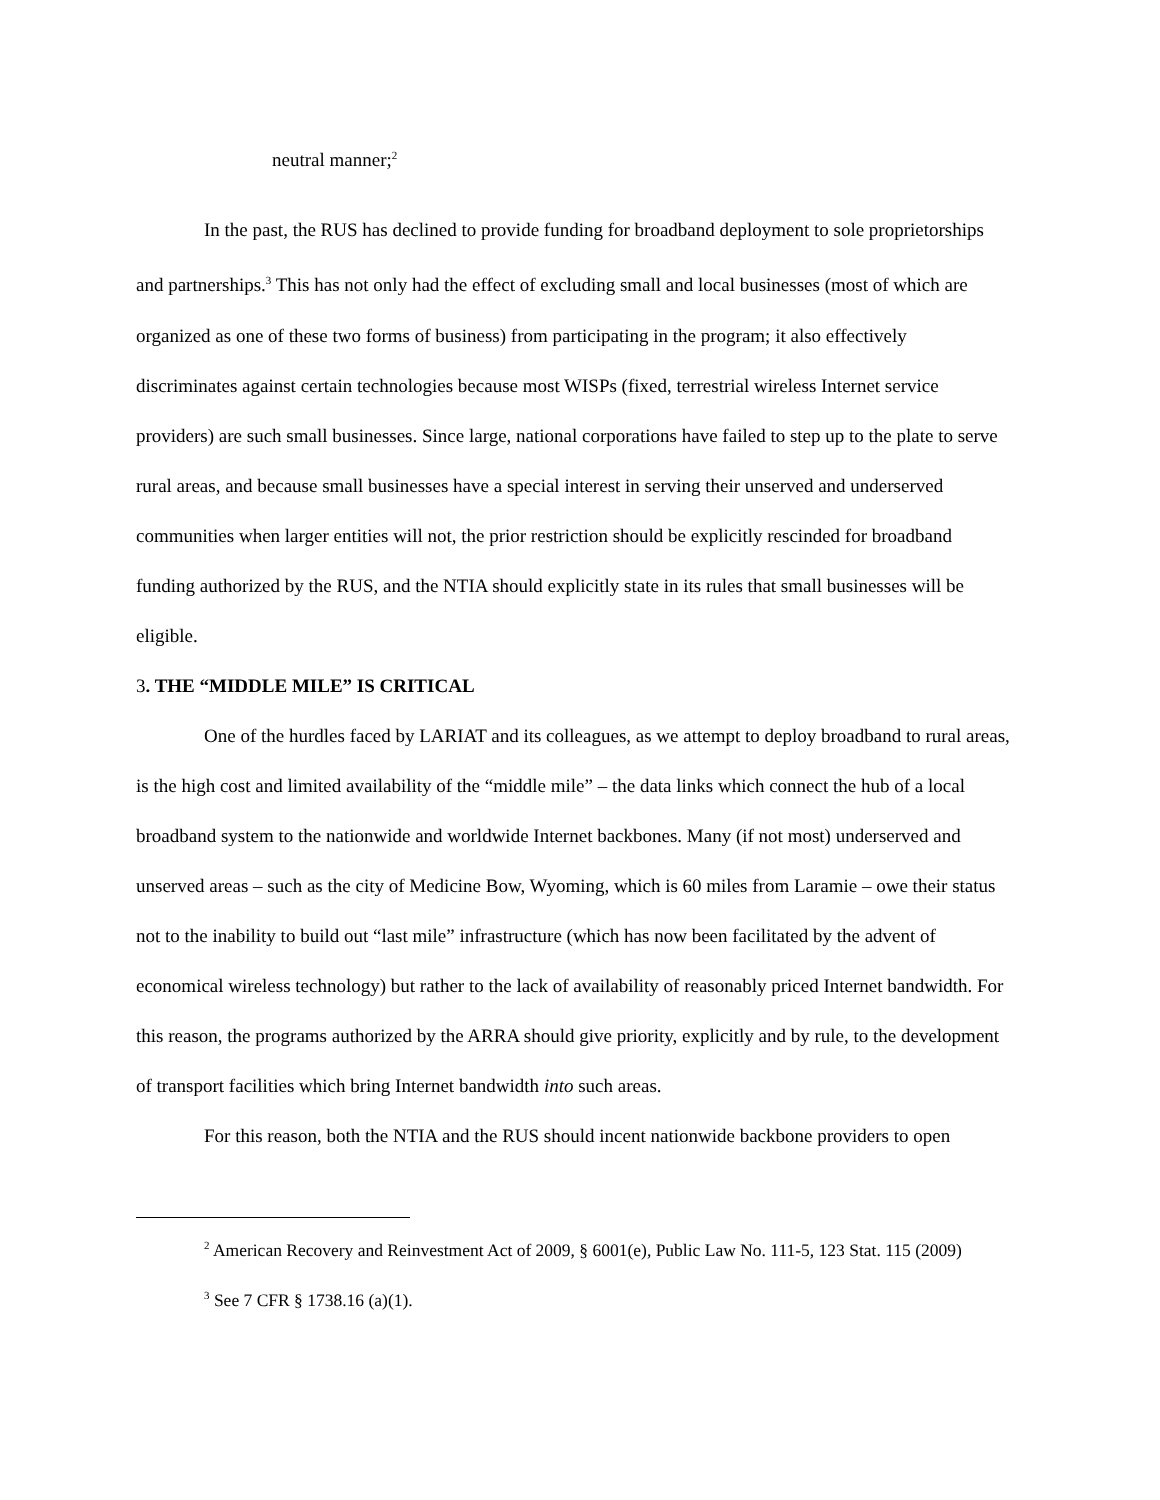neutral manner;<sup>2</sup>
In the past, the RUS has declined to provide funding for broadband deployment to sole proprietorships and partnerships.<sup>3</sup> This has not only had the effect of excluding small and local businesses (most of which are organized as one of these two forms of business) from participating in the program; it also effectively discriminates against certain technologies because most WISPs (fixed, terrestrial wireless Internet service providers) are such small businesses. Since large, national corporations have failed to step up to the plate to serve rural areas, and because small businesses have a special interest in serving their unserved and underserved communities when larger entities will not, the prior restriction should be explicitly rescinded for broadband funding authorized by the RUS, and the NTIA should explicitly state in its rules that small businesses will be eligible.
3. THE “MIDDLE MILE” IS CRITICAL
One of the hurdles faced by LARIAT and its colleagues, as we attempt to deploy broadband to rural areas, is the high cost and limited availability of the “middle mile” – the data links which connect the hub of a local broadband system to the nationwide and worldwide Internet backbones. Many (if not most) underserved and unserved areas – such as the city of Medicine Bow, Wyoming, which is 60 miles from Laramie – owe their status not to the inability to build out “last mile” infrastructure (which has now been facilitated by the advent of economical wireless technology) but rather to the lack of availability of reasonably priced Internet bandwidth. For this reason, the programs authorized by the ARRA should give priority, explicitly and by rule, to the development of transport facilities which bring Internet bandwidth into such areas.
For this reason, both the NTIA and the RUS should incent nationwide backbone providers to open
<sup>2</sup> American Recovery and Reinvestment Act of 2009, § 6001(e), Public Law No. 111-5, 123 Stat. 115 (2009)
<sup>3</sup> See 7 CFR § 1738.16 (a)(1).